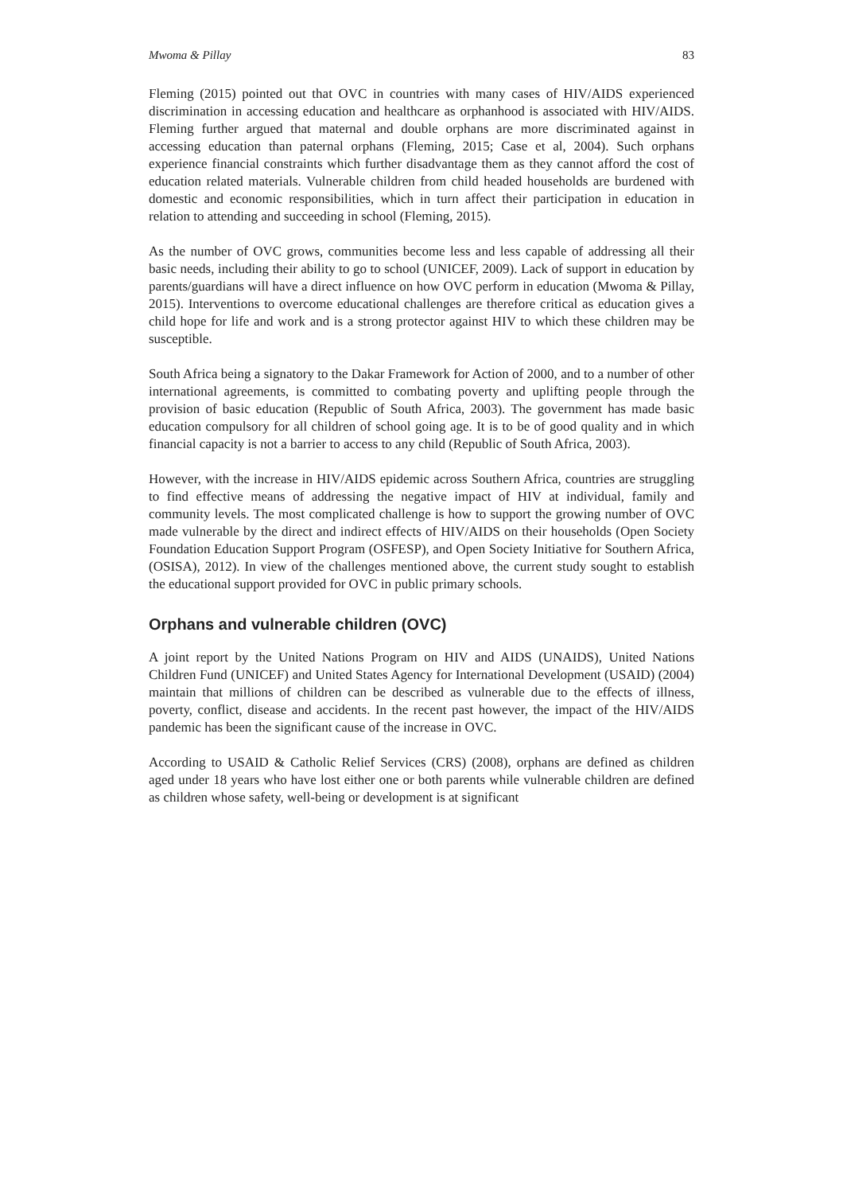Mwoma & Pillay 83
Fleming (2015) pointed out that OVC in countries with many cases of HIV/AIDS experienced discrimination in accessing education and healthcare as orphanhood is associated with HIV/AIDS. Fleming further argued that maternal and double orphans are more discriminated against in accessing education than paternal orphans (Fleming, 2015; Case et al, 2004). Such orphans experience financial constraints which further disadvantage them as they cannot afford the cost of education related materials. Vulnerable children from child headed households are burdened with domestic and economic responsibilities, which in turn affect their participation in education in relation to attending and succeeding in school (Fleming, 2015).
As the number of OVC grows, communities become less and less capable of addressing all their basic needs, including their ability to go to school (UNICEF, 2009). Lack of support in education by parents/guardians will have a direct influence on how OVC perform in education (Mwoma & Pillay, 2015). Interventions to overcome educational challenges are therefore critical as education gives a child hope for life and work and is a strong protector against HIV to which these children may be susceptible.
South Africa being a signatory to the Dakar Framework for Action of 2000, and to a number of other international agreements, is committed to combating poverty and uplifting people through the provision of basic education (Republic of South Africa, 2003). The government has made basic education compulsory for all children of school going age. It is to be of good quality and in which financial capacity is not a barrier to access to any child (Republic of South Africa, 2003).
However, with the increase in HIV/AIDS epidemic across Southern Africa, countries are struggling to find effective means of addressing the negative impact of HIV at individual, family and community levels. The most complicated challenge is how to support the growing number of OVC made vulnerable by the direct and indirect effects of HIV/AIDS on their households (Open Society Foundation Education Support Program (OSFESP), and Open Society Initiative for Southern Africa, (OSISA), 2012). In view of the challenges mentioned above, the current study sought to establish the educational support provided for OVC in public primary schools.
Orphans and vulnerable children (OVC)
A joint report by the United Nations Program on HIV and AIDS (UNAIDS), United Nations Children Fund (UNICEF) and United States Agency for International Development (USAID) (2004) maintain that millions of children can be described as vulnerable due to the effects of illness, poverty, conflict, disease and accidents. In the recent past however, the impact of the HIV/AIDS pandemic has been the significant cause of the increase in OVC.
According to USAID & Catholic Relief Services (CRS) (2008), orphans are defined as children aged under 18 years who have lost either one or both parents while vulnerable children are defined as children whose safety, well-being or development is at significant